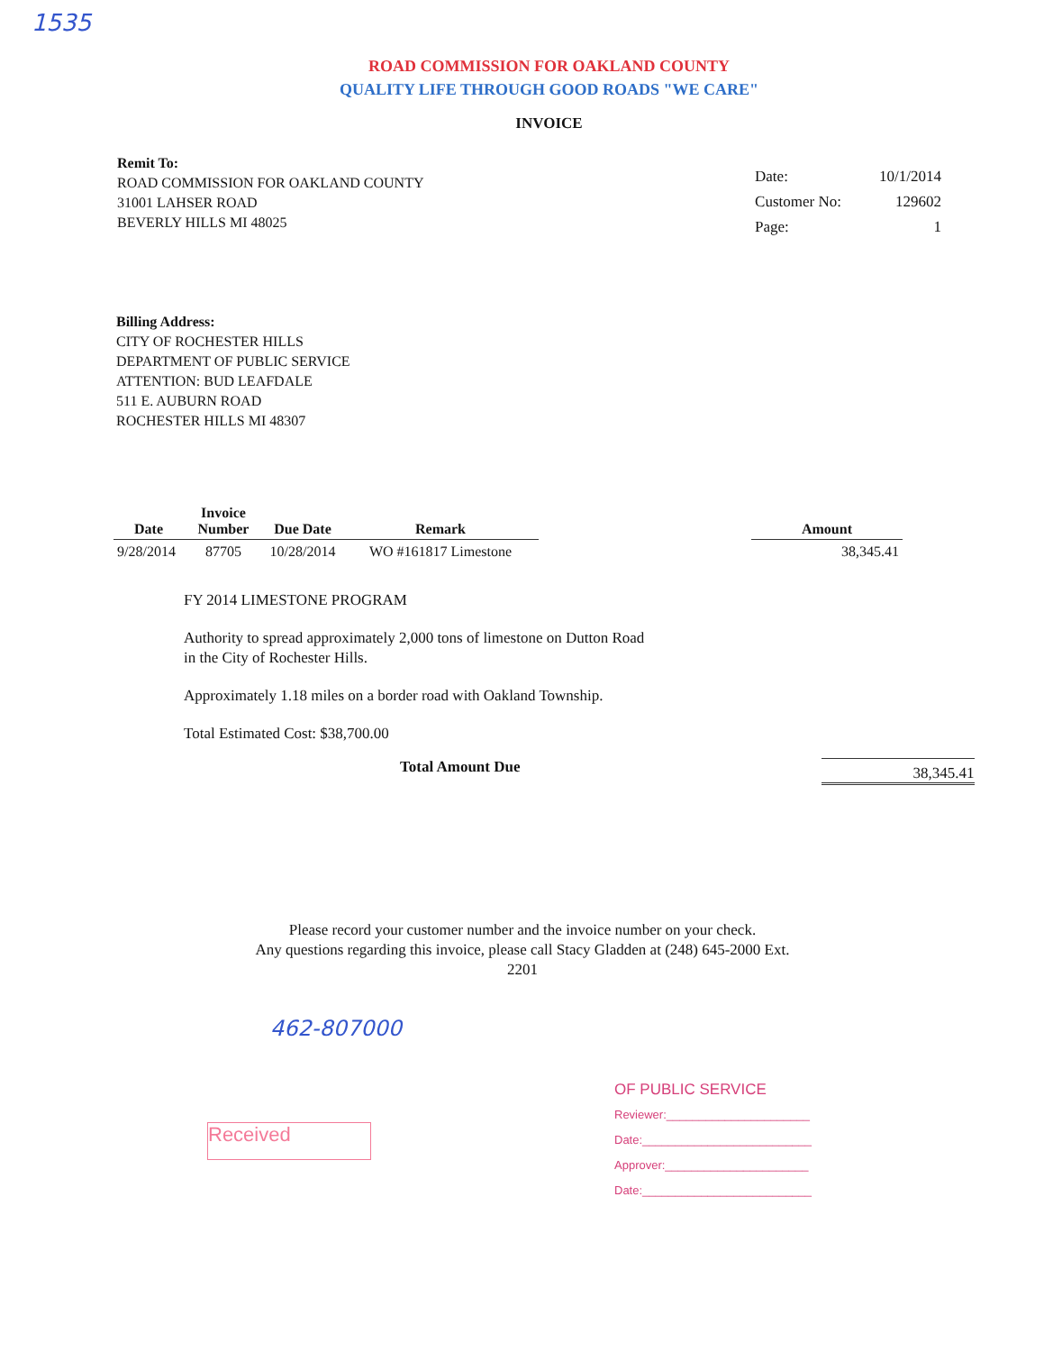1535
ROAD COMMISSION FOR OAKLAND COUNTY
QUALITY LIFE THROUGH GOOD ROADS "WE CARE"
INVOICE
Remit To:
ROAD COMMISSION FOR OAKLAND COUNTY
31001 LAHSER ROAD
BEVERLY HILLS MI 48025
| Date: | 10/1/2014 |
| Customer No: | 129602 |
| Page: | 1 |
Billing Address:
CITY OF ROCHESTER HILLS
DEPARTMENT OF PUBLIC SERVICE
ATTENTION: BUD LEAFDALE
511 E. AUBURN ROAD
ROCHESTER HILLS MI 48307
| Date | Invoice Number | Due Date | Remark | | Amount |
| --- | --- | --- | --- | --- | --- |
| 9/28/2014 | 87705 | 10/28/2014 | WO #161817 Limestone | | 38,345.41 |
FY 2014 LIMESTONE PROGRAM
Authority to spread approximately 2,000 tons of limestone on Dutton Road
in the City of Rochester Hills.
Approximately 1.18 miles on a border road with Oakland Township.
Total Estimated Cost: $38,700.00
Total Amount Due 38,345.41
Please record your customer number and the invoice number on your check.
Any questions regarding this invoice, please call Stacy Gladden at (248) 645-2000 Ext. 2201
462-807000
Received
OF PUBLIC SERVICE
Reviewer:______________________
Date:__________________________
Approver:______________________
Date:__________________________